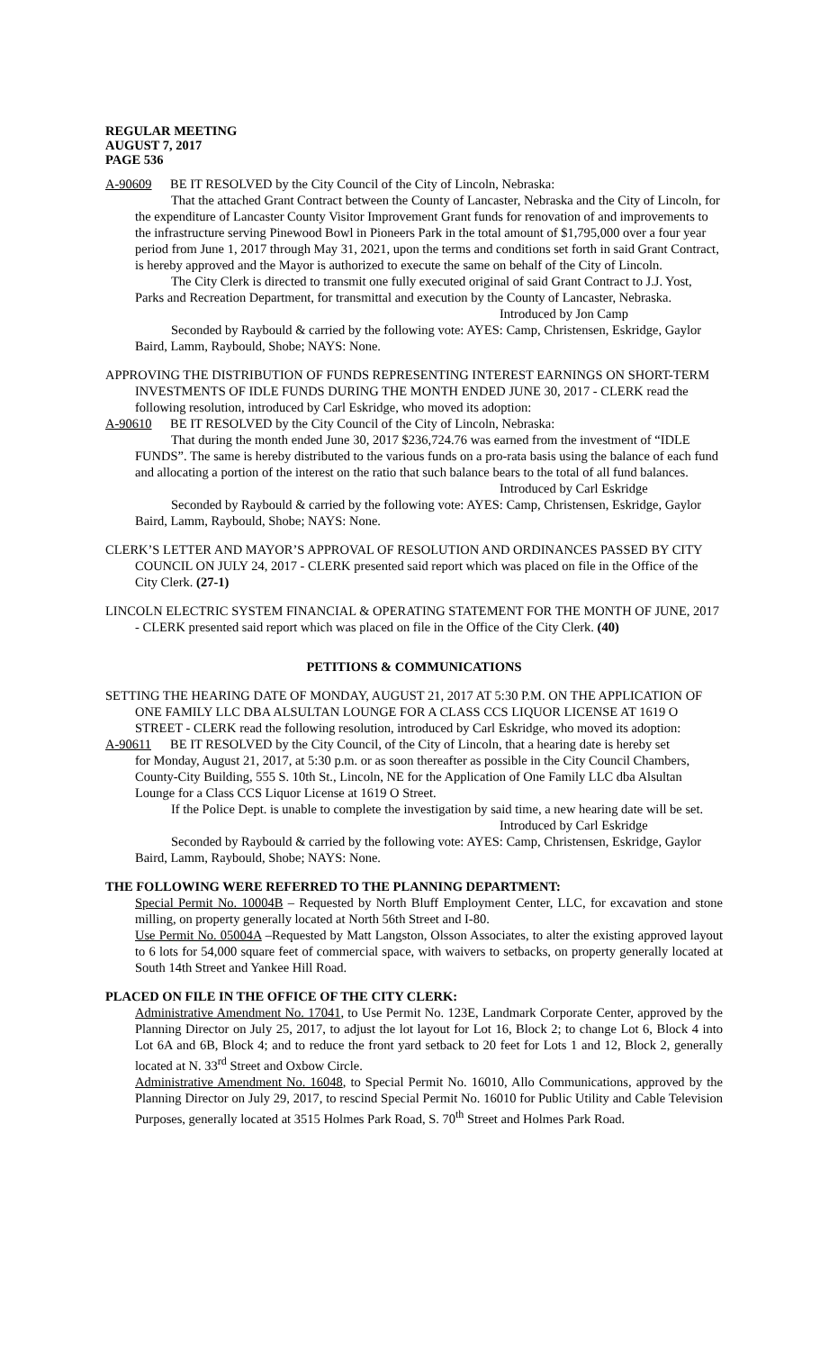REGULAR MEETING
AUGUST 7, 2017
PAGE 536
A-90609 BE IT RESOLVED by the City Council of the City of Lincoln, Nebraska:
That the attached Grant Contract between the County of Lancaster, Nebraska and the City of Lincoln, for the expenditure of Lancaster County Visitor Improvement Grant funds for renovation of and improvements to the infrastructure serving Pinewood Bowl in Pioneers Park in the total amount of $1,795,000 over a four year period from June 1, 2017 through May 31, 2021, upon the terms and conditions set forth in said Grant Contract, is hereby approved and the Mayor is authorized to execute the same on behalf of the City of Lincoln.
The City Clerk is directed to transmit one fully executed original of said Grant Contract to J.J. Yost, Parks and Recreation Department, for transmittal and execution by the County of Lancaster, Nebraska.
Introduced by Jon Camp
Seconded by Raybould & carried by the following vote: AYES: Camp, Christensen, Eskridge, Gaylor Baird, Lamm, Raybould, Shobe; NAYS: None.
APPROVING THE DISTRIBUTION OF FUNDS REPRESENTING INTEREST EARNINGS ON SHORT-TERM INVESTMENTS OF IDLE FUNDS DURING THE MONTH ENDED JUNE 30, 2017 - CLERK read the following resolution, introduced by Carl Eskridge, who moved its adoption:
A-90610 BE IT RESOLVED by the City Council of the City of Lincoln, Nebraska:
That during the month ended June 30, 2017 $236,724.76 was earned from the investment of “IDLE FUNDS”. The same is hereby distributed to the various funds on a pro-rata basis using the balance of each fund and allocating a portion of the interest on the ratio that such balance bears to the total of all fund balances.
Introduced by Carl Eskridge
Seconded by Raybould & carried by the following vote: AYES: Camp, Christensen, Eskridge, Gaylor Baird, Lamm, Raybould, Shobe; NAYS: None.
CLERK’S LETTER AND MAYOR’S APPROVAL OF RESOLUTION AND ORDINANCES PASSED BY CITY COUNCIL ON JULY 24, 2017 - CLERK presented said report which was placed on file in the Office of the City Clerk. (27-1)
LINCOLN ELECTRIC SYSTEM FINANCIAL & OPERATING STATEMENT FOR THE MONTH OF JUNE, 2017 - CLERK presented said report which was placed on file in the Office of the City Clerk. (40)
PETITIONS & COMMUNICATIONS
SETTING THE HEARING DATE OF MONDAY, AUGUST 21, 2017 AT 5:30 P.M. ON THE APPLICATION OF ONE FAMILY LLC DBA ALSULTAN LOUNGE FOR A CLASS CCS LIQUOR LICENSE AT 1619 O STREET - CLERK read the following resolution, introduced by Carl Eskridge, who moved its adoption:
A-90611 BE IT RESOLVED by the City Council, of the City of Lincoln, that a hearing date is hereby set
for Monday, August 21, 2017, at 5:30 p.m. or as soon thereafter as possible in the City Council Chambers, County-City Building, 555 S. 10th St., Lincoln, NE for the Application of One Family LLC dba Alsultan Lounge for a Class CCS Liquor License at 1619 O Street.
If the Police Dept. is unable to complete the investigation by said time, a new hearing date will be set.
Introduced by Carl Eskridge
Seconded by Raybould & carried by the following vote: AYES: Camp, Christensen, Eskridge, Gaylor Baird, Lamm, Raybould, Shobe; NAYS: None.
THE FOLLOWING WERE REFERRED TO THE PLANNING DEPARTMENT:
Special Permit No. 10004B – Requested by North Bluff Employment Center, LLC, for excavation and stone milling, on property generally located at North 56th Street and I-80.
Use Permit No. 05004A –Requested by Matt Langston, Olsson Associates, to alter the existing approved layout to 6 lots for 54,000 square feet of commercial space, with waivers to setbacks, on property generally located at South 14th Street and Yankee Hill Road.
PLACED ON FILE IN THE OFFICE OF THE CITY CLERK:
Administrative Amendment No. 17041, to Use Permit No. 123E, Landmark Corporate Center, approved by the Planning Director on July 25, 2017, to adjust the lot layout for Lot 16, Block 2; to change Lot 6, Block 4 into Lot 6A and 6B, Block 4; and to reduce the front yard setback to 20 feet for Lots 1 and 12, Block 2, generally located at N. 33<sup>rd</sup> Street and Oxbow Circle.
Administrative Amendment No. 16048, to Special Permit No. 16010, Allo Communications, approved by the Planning Director on July 29, 2017, to rescind Special Permit No. 16010 for Public Utility and Cable Television Purposes, generally located at 3515 Holmes Park Road, S. 70<sup>th</sup> Street and Holmes Park Road.